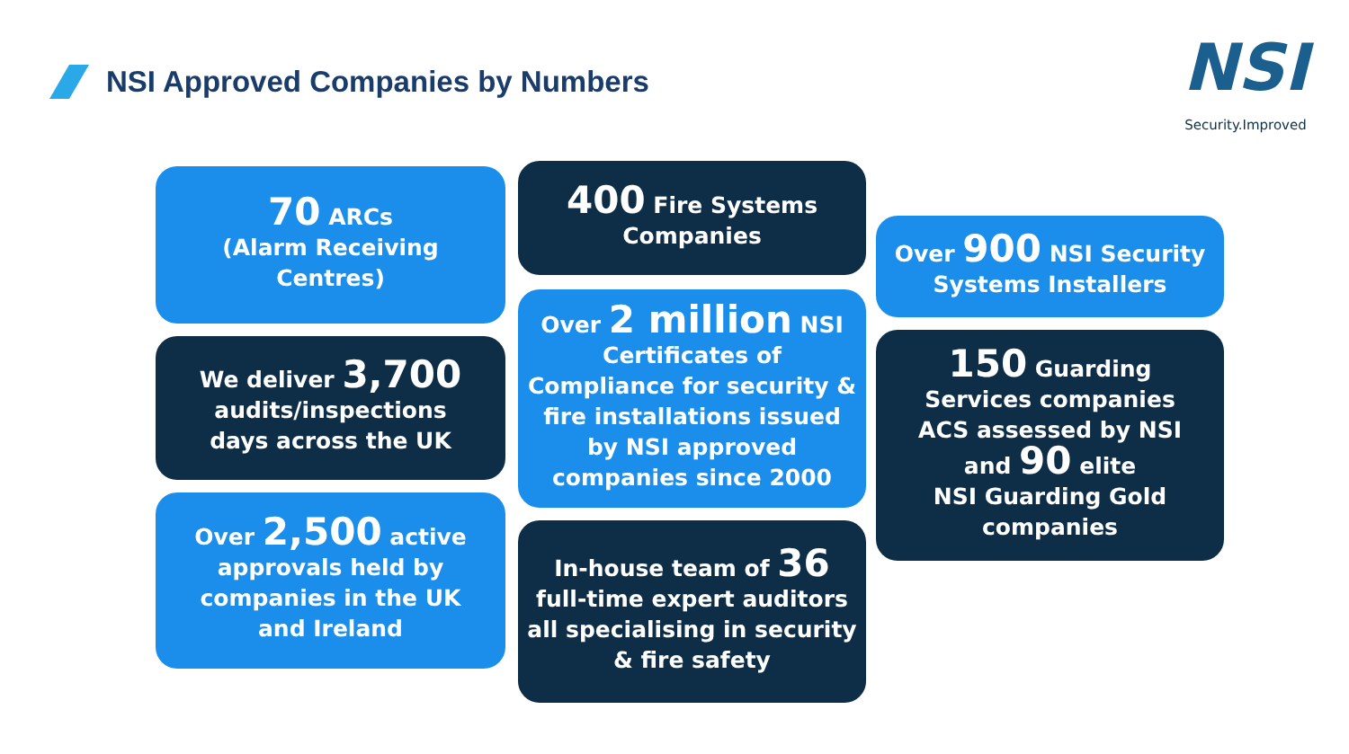NSI Approved Companies by Numbers
NSI
Security.Improved
70 ARCs
(Alarm Receiving Centres)
We deliver 3,700
audits/inspections
days across the UK
Over 2,500 active
approvals held by
companies in the UK
and Ireland
400 Fire Systems
Companies
Over 2 million NSI
Certificates of Compliance for security & fire installations issued by NSI approved companies since 2000
In-house team of 36 full-time expert auditors all specialising in security & fire safety
Over 900 NSI Security
Systems Installers
150 Guarding
Services companies
ACS assessed by NSI
and 90 elite
NSI Guarding Gold
companies